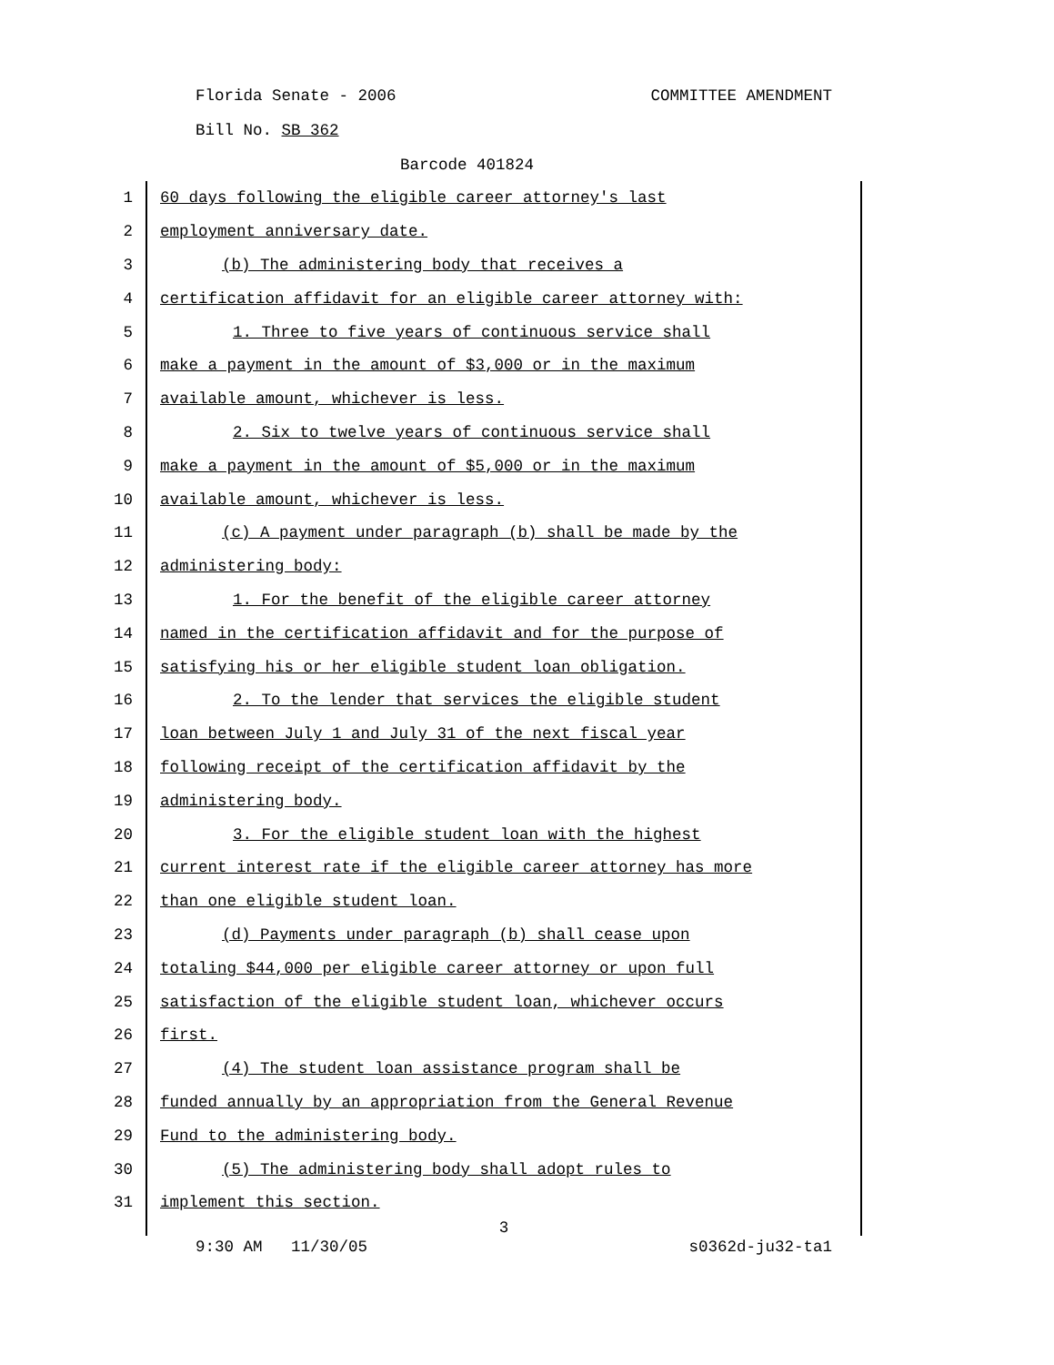Florida Senate - 2006 COMMITTEE AMENDMENT
Bill No. SB 362
Barcode 401824
1 60 days following the eligible career attorney's last
2 employment anniversary date.
3 (b) The administering body that receives a
4 certification affidavit for an eligible career attorney with:
5 1. Three to five years of continuous service shall
6 make a payment in the amount of $3,000 or in the maximum
7 available amount, whichever is less.
8 2. Six to twelve years of continuous service shall
9 make a payment in the amount of $5,000 or in the maximum
10 available amount, whichever is less.
11 (c) A payment under paragraph (b) shall be made by the
12 administering body:
13 1. For the benefit of the eligible career attorney
14 named in the certification affidavit and for the purpose of
15 satisfying his or her eligible student loan obligation.
16 2. To the lender that services the eligible student
17 loan between July 1 and July 31 of the next fiscal year
18 following receipt of the certification affidavit by the
19 administering body.
20 3. For the eligible student loan with the highest
21 current interest rate if the eligible career attorney has more
22 than one eligible student loan.
23 (d) Payments under paragraph (b) shall cease upon
24 totaling $44,000 per eligible career attorney or upon full
25 satisfaction of the eligible student loan, whichever occurs
26 first.
27 (4) The student loan assistance program shall be
28 funded annually by an appropriation from the General Revenue
29 Fund to the administering body.
30 (5) The administering body shall adopt rules to
31 implement this section.
3
9:30 AM 11/30/05 s0362d-ju32-ta1